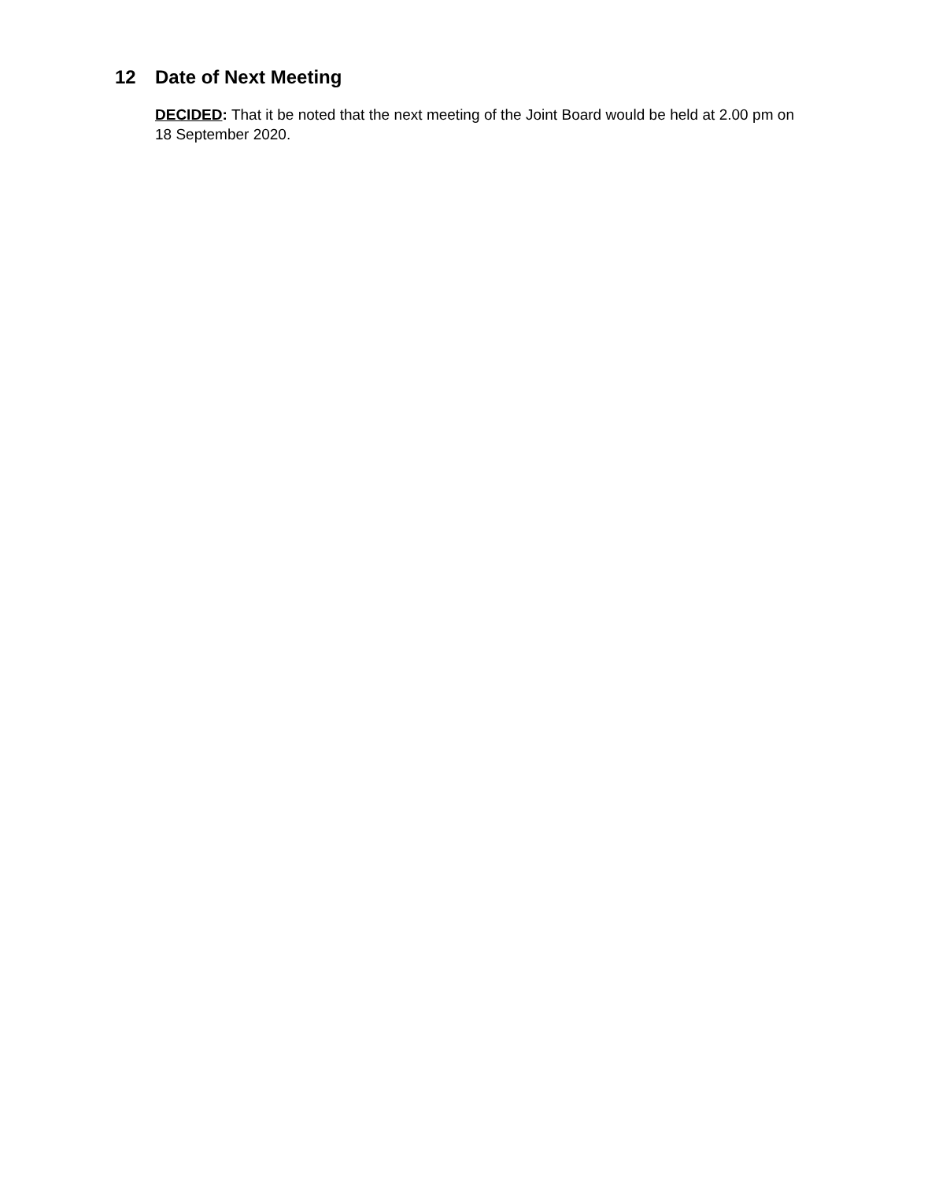12 Date of Next Meeting
DECIDED: That it be noted that the next meeting of the Joint Board would be held at 2.00 pm on 18 September 2020.